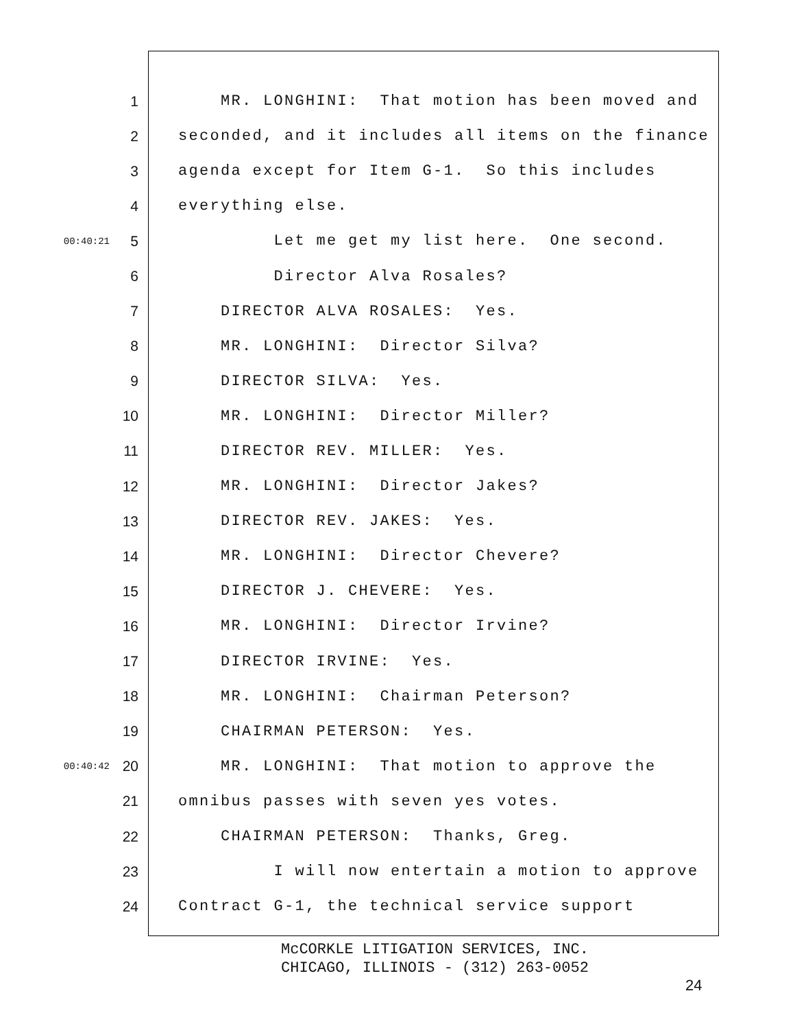1 MR. LONGHINI: That motion has been moved and
2 seconded, and it includes all items on the finance
3 agenda except for Item G-1. So this includes
4 everything else.
00:40:21 5 Let me get my list here. One second.
6 Director Alva Rosales?
7 DIRECTOR ALVA ROSALES: Yes.
8 MR. LONGHINI: Director Silva?
9 DIRECTOR SILVA: Yes.
10 MR. LONGHINI: Director Miller?
11 DIRECTOR REV. MILLER: Yes.
12 MR. LONGHINI: Director Jakes?
13 DIRECTOR REV. JAKES: Yes.
14 MR. LONGHINI: Director Chevere?
15 DIRECTOR J. CHEVERE: Yes.
16 MR. LONGHINI: Director Irvine?
17 DIRECTOR IRVINE: Yes.
18 MR. LONGHINI: Chairman Peterson?
19 CHAIRMAN PETERSON: Yes.
00:40:42 20 MR. LONGHINI: That motion to approve the
21 omnibus passes with seven yes votes.
22 CHAIRMAN PETERSON: Thanks, Greg.
23 I will now entertain a motion to approve
24 Contract G-1, the technical service support
McCORKLE LITIGATION SERVICES, INC.
CHICAGO, ILLINOIS - (312) 263-0052
24